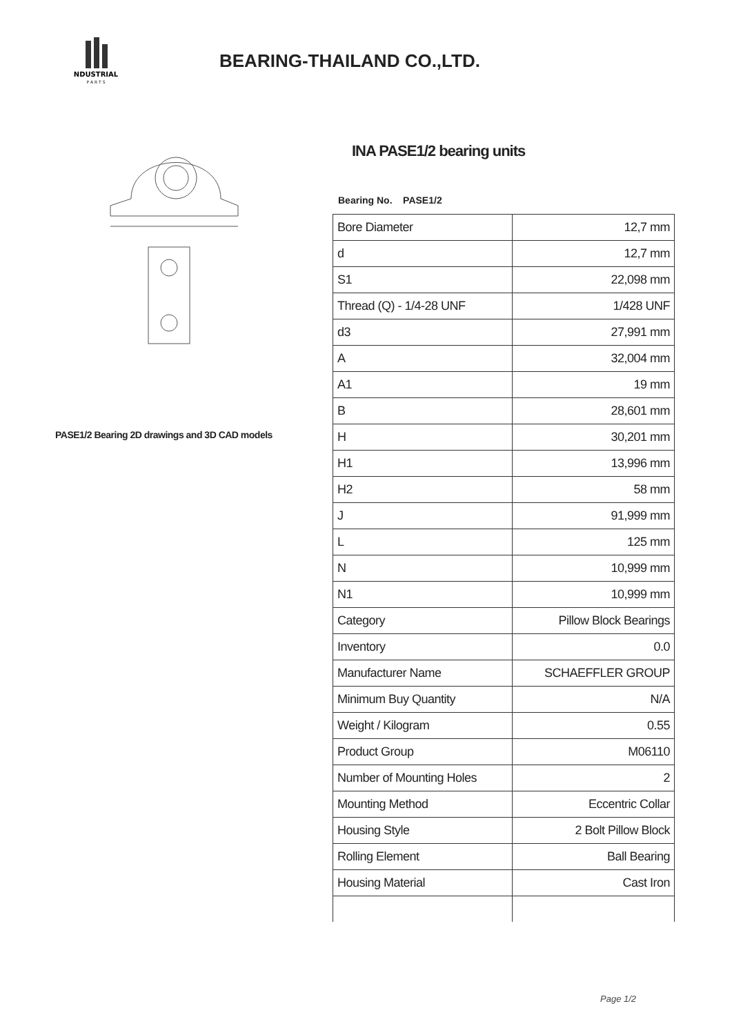NDUSTRIAL
P A R T S
BEARING-THAILAND CO.,LTD.
PASE1/2 Bearing 2D drawings and 3D CAD models
INA PASE1/2 bearing units
Bearing No. PASE1/2
| Bore Diameter | 12,7 mm |
| d | 12,7 mm |
| S1 | 22,098 mm |
| Thread (Q) - 1/4-28 UNF | 1/428 UNF |
| d3 | 27,991 mm |
| A | 32,004 mm |
| A1 | 19 mm |
| B | 28,601 mm |
| H | 30,201 mm |
| H1 | 13,996 mm |
| H2 | 58 mm |
| J | 91,999 mm |
| L | 125 mm |
| N | 10,999 mm |
| N1 | 10,999 mm |
| Category | Pillow Block Bearings |
| Inventory | 0.0 |
| Manufacturer Name | SCHAEFFLER GROUP |
| Minimum Buy Quantity | N/A |
| Weight / Kilogram | 0.55 |
| Product Group | M06110 |
| Number of Mounting Holes | 2 |
| Mounting Method | Eccentric Collar |
| Housing Style | 2 Bolt Pillow Block |
| Rolling Element | Ball Bearing |
| Housing Material | Cast Iron |
Page 1/2